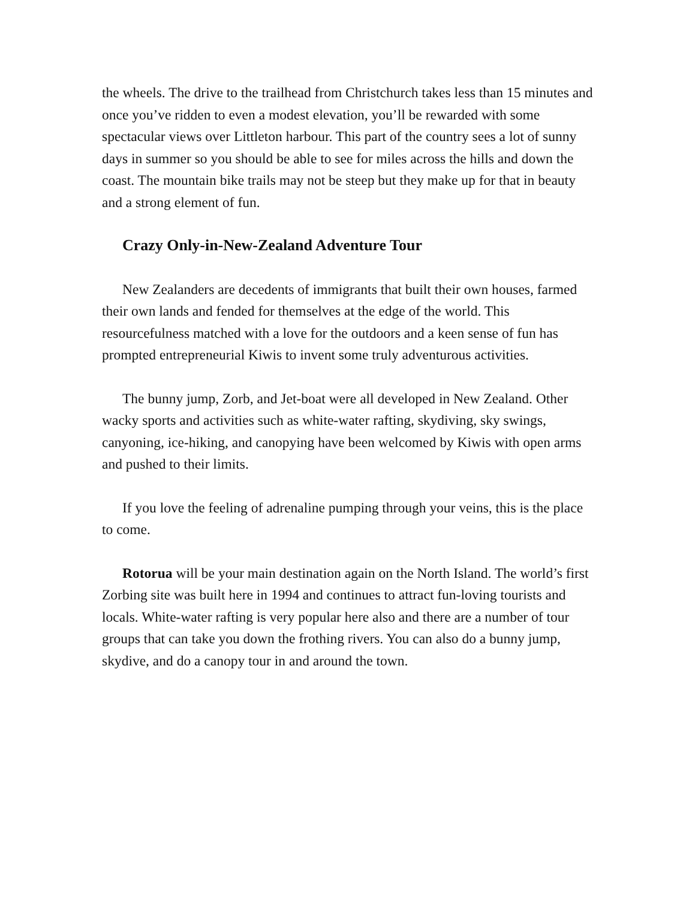the wheels. The drive to the trailhead from Christchurch takes less than 15 minutes and once you’ve ridden to even a modest elevation, you’ll be rewarded with some spectacular views over Littleton harbour. This part of the country sees a lot of sunny days in summer so you should be able to see for miles across the hills and down the coast. The mountain bike trails may not be steep but they make up for that in beauty and a strong element of fun.
Crazy Only-in-New-Zealand Adventure Tour
New Zealanders are decedents of immigrants that built their own houses, farmed their own lands and fended for themselves at the edge of the world. This resourcefulness matched with a love for the outdoors and a keen sense of fun has prompted entrepreneurial Kiwis to invent some truly adventurous activities.
The bunny jump, Zorb, and Jet-boat were all developed in New Zealand. Other wacky sports and activities such as white-water rafting, skydiving, sky swings, canyoning, ice-hiking, and canopying have been welcomed by Kiwis with open arms and pushed to their limits.
If you love the feeling of adrenaline pumping through your veins, this is the place to come.
Rotorua will be your main destination again on the North Island. The world’s first Zorbing site was built here in 1994 and continues to attract fun-loving tourists and locals. White-water rafting is very popular here also and there are a number of tour groups that can take you down the frothing rivers. You can also do a bunny jump, skydive, and do a canopy tour in and around the town.